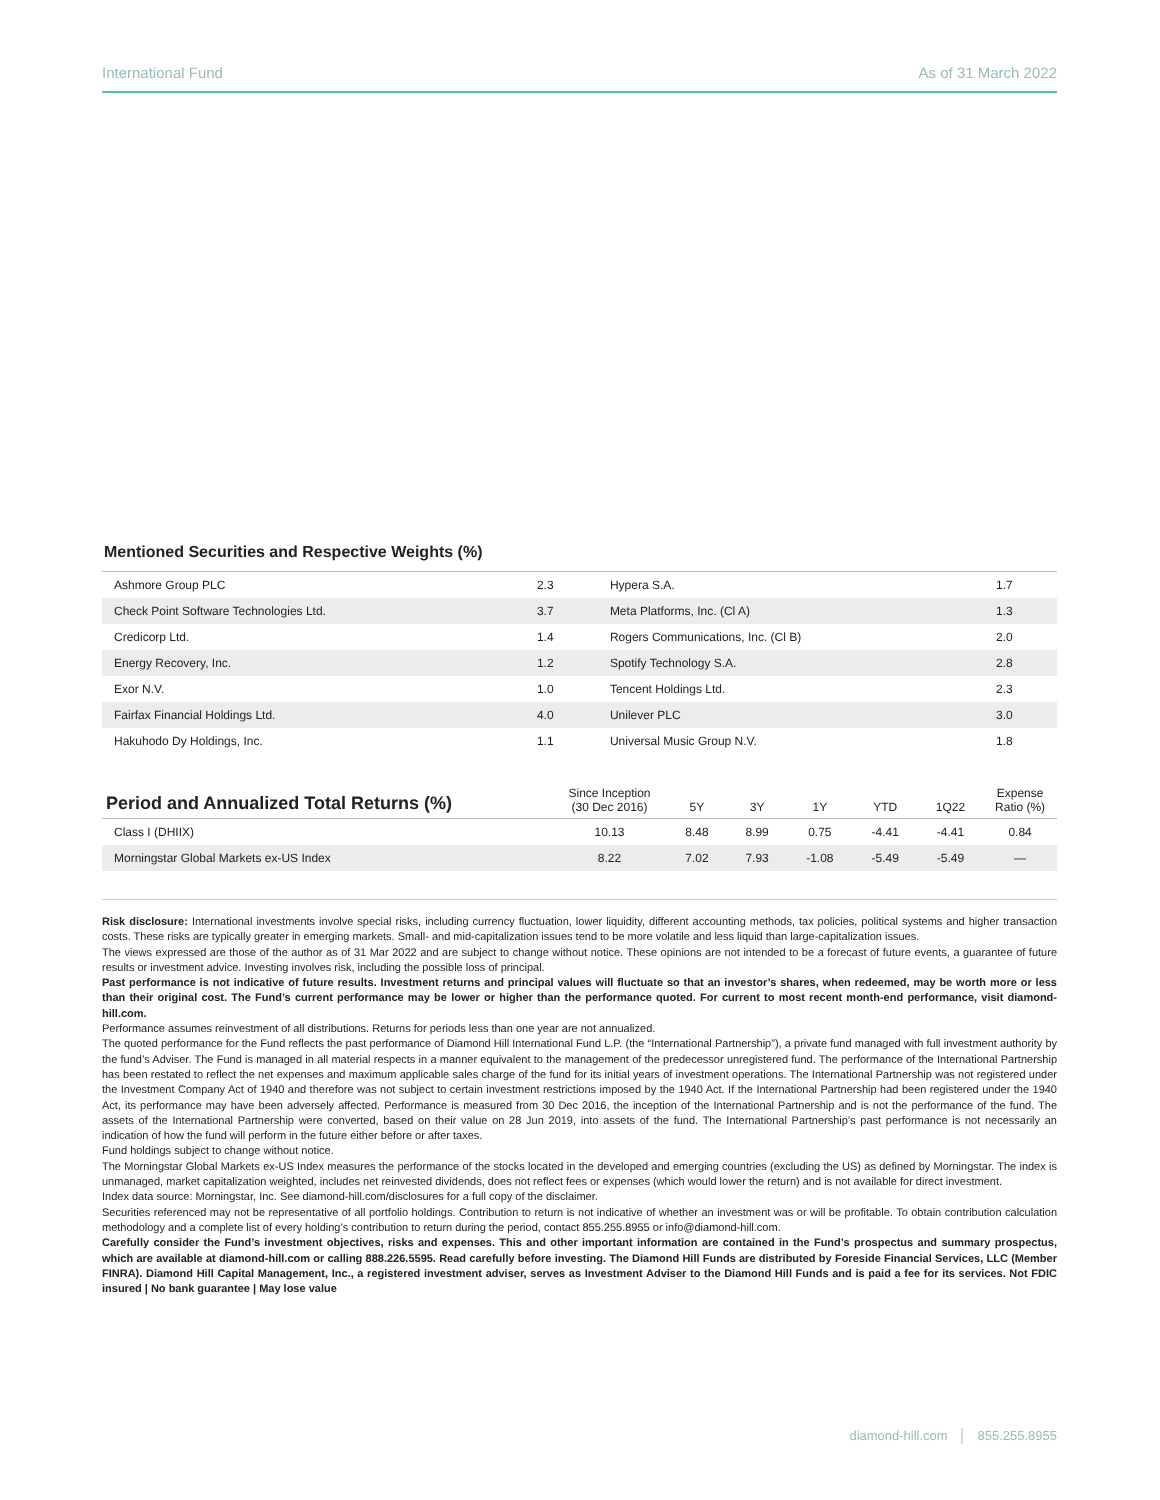International Fund As of 31 March 2022
Mentioned Securities and Respective Weights (%)
| Ashmore Group PLC | 2.3 | Hypera S.A. | 1.7 |
| Check Point Software Technologies Ltd. | 3.7 | Meta Platforms, Inc. (Cl A) | 1.3 |
| Credicorp Ltd. | 1.4 | Rogers Communications, Inc. (Cl B) | 2.0 |
| Energy Recovery, Inc. | 1.2 | Spotify Technology S.A. | 2.8 |
| Exor N.V. | 1.0 | Tencent Holdings Ltd. | 2.3 |
| Fairfax Financial Holdings Ltd. | 4.0 | Unilever PLC | 3.0 |
| Hakuhodo Dy Holdings, Inc. | 1.1 | Universal Music Group N.V. | 1.8 |
| Period and Annualized Total Returns (%) | Since Inception (30 Dec 2016) | 5Y | 3Y | 1Y | YTD | 1Q22 | Expense Ratio (%) |
| --- | --- | --- | --- | --- | --- | --- | --- |
| Class I (DHIIX) | 10.13 | 8.48 | 8.99 | 0.75 | -4.41 | -4.41 | 0.84 |
| Morningstar Global Markets ex-US Index | 8.22 | 7.02 | 7.93 | -1.08 | -5.49 | -5.49 | — |
Risk disclosure: International investments involve special risks, including currency fluctuation, lower liquidity, different accounting methods, tax policies, political systems and higher transaction costs. These risks are typically greater in emerging markets. Small- and mid-capitalization issues tend to be more volatile and less liquid than large-capitalization issues.
The views expressed are those of the author as of 31 Mar 2022 and are subject to change without notice. These opinions are not intended to be a forecast of future events, a guarantee of future results or investment advice. Investing involves risk, including the possible loss of principal.
Past performance is not indicative of future results. Investment returns and principal values will fluctuate so that an investor’s shares, when redeemed, may be worth more or less than their original cost. The Fund’s current performance may be lower or higher than the performance quoted. For current to most recent month-end performance, visit diamond-hill.com.
Performance assumes reinvestment of all distributions. Returns for periods less than one year are not annualized.
The quoted performance for the Fund reflects the past performance of Diamond Hill International Fund L.P. (the “International Partnership”), a private fund managed with full investment authority by the fund’s Adviser. The Fund is managed in all material respects in a manner equivalent to the management of the predecessor unregistered fund. The performance of the International Partnership has been restated to reflect the net expenses and maximum applicable sales charge of the fund for its initial years of investment operations. The International Partnership was not registered under the Investment Company Act of 1940 and therefore was not subject to certain investment restrictions imposed by the 1940 Act. If the International Partnership had been registered under the 1940 Act, its performance may have been adversely affected. Performance is measured from 30 Dec 2016, the inception of the International Partnership and is not the performance of the fund. The assets of the International Partnership were converted, based on their value on 28 Jun 2019, into assets of the fund. The International Partnership’s past performance is not necessarily an indication of how the fund will perform in the future either before or after taxes.
Fund holdings subject to change without notice.
The Morningstar Global Markets ex-US Index measures the performance of the stocks located in the developed and emerging countries (excluding the US) as defined by Morningstar. The index is unmanaged, market capitalization weighted, includes net reinvested dividends, does not reflect fees or expenses (which would lower the return) and is not available for direct investment.
Index data source: Morningstar, Inc. See diamond-hill.com/disclosures for a full copy of the disclaimer.
Securities referenced may not be representative of all portfolio holdings. Contribution to return is not indicative of whether an investment was or will be profitable. To obtain contribution calculation methodology and a complete list of every holding’s contribution to return during the period, contact 855.255.8955 or info@diamond-hill.com.
Carefully consider the Fund’s investment objectives, risks and expenses. This and other important information are contained in the Fund’s prospectus and summary prospectus, which are available at diamond-hill.com or calling 888.226.5595. Read carefully before investing. The Diamond Hill Funds are distributed by Foreside Financial Services, LLC (Member FINRA). Diamond Hill Capital Management, Inc., a registered investment adviser, serves as Investment Adviser to the Diamond Hill Funds and is paid a fee for its services. Not FDIC insured | No bank guarantee | May lose value
diamond-hill.com │ 855.255.8955